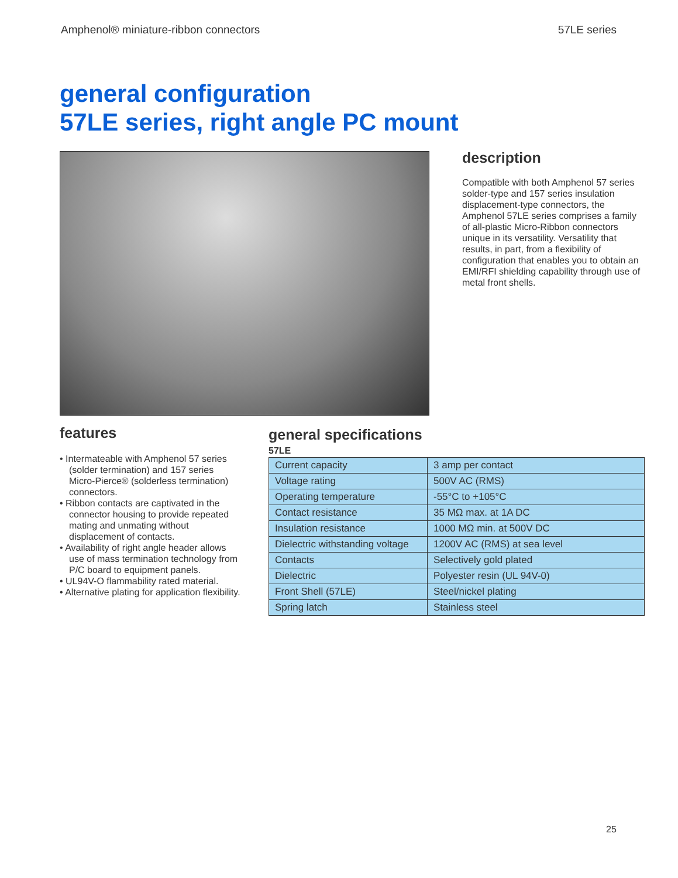Amphenol® miniature-ribbon connectors 57LE series
general configuration
57LE series, right angle PC mount
description
Compatible with both Amphenol 57 series solder-type and 157 series insulation displacement-type connectors, the Amphenol 57LE series comprises a family of all-plastic Micro-Ribbon connectors unique in its versatility. Versatility that results, in part, from a flexibility of configuration that enables you to obtain an EMI/RFI shielding capability through use of metal front shells.
features
• Intermateable with Amphenol 57 series (solder termination) and 157 series Micro-Pierce® (solderless termination) connectors.
• Ribbon contacts are captivated in the connector housing to provide repeated mating and unmating without displacement of contacts.
• Availability of right angle header allows use of mass termination technology from P/C board to equipment panels.
• UL94V-O flammability rated material.
• Alternative plating for application flexibility.
general specifications
57LE
| Current capacity | 3 amp per contact |
| Voltage rating | 500V AC (RMS) |
| Operating temperature | -55°C to +105°C |
| Contact resistance | 35 MΩ max. at 1A DC |
| Insulation resistance | 1000 MΩ min. at 500V DC |
| Dielectric withstanding voltage | 1200V AC (RMS) at sea level |
| Contacts | Selectively gold plated |
| Dielectric | Polyester resin (UL 94V-0) |
| Front Shell (57LE) | Steel/nickel plating |
| Spring latch | Stainless steel |
25